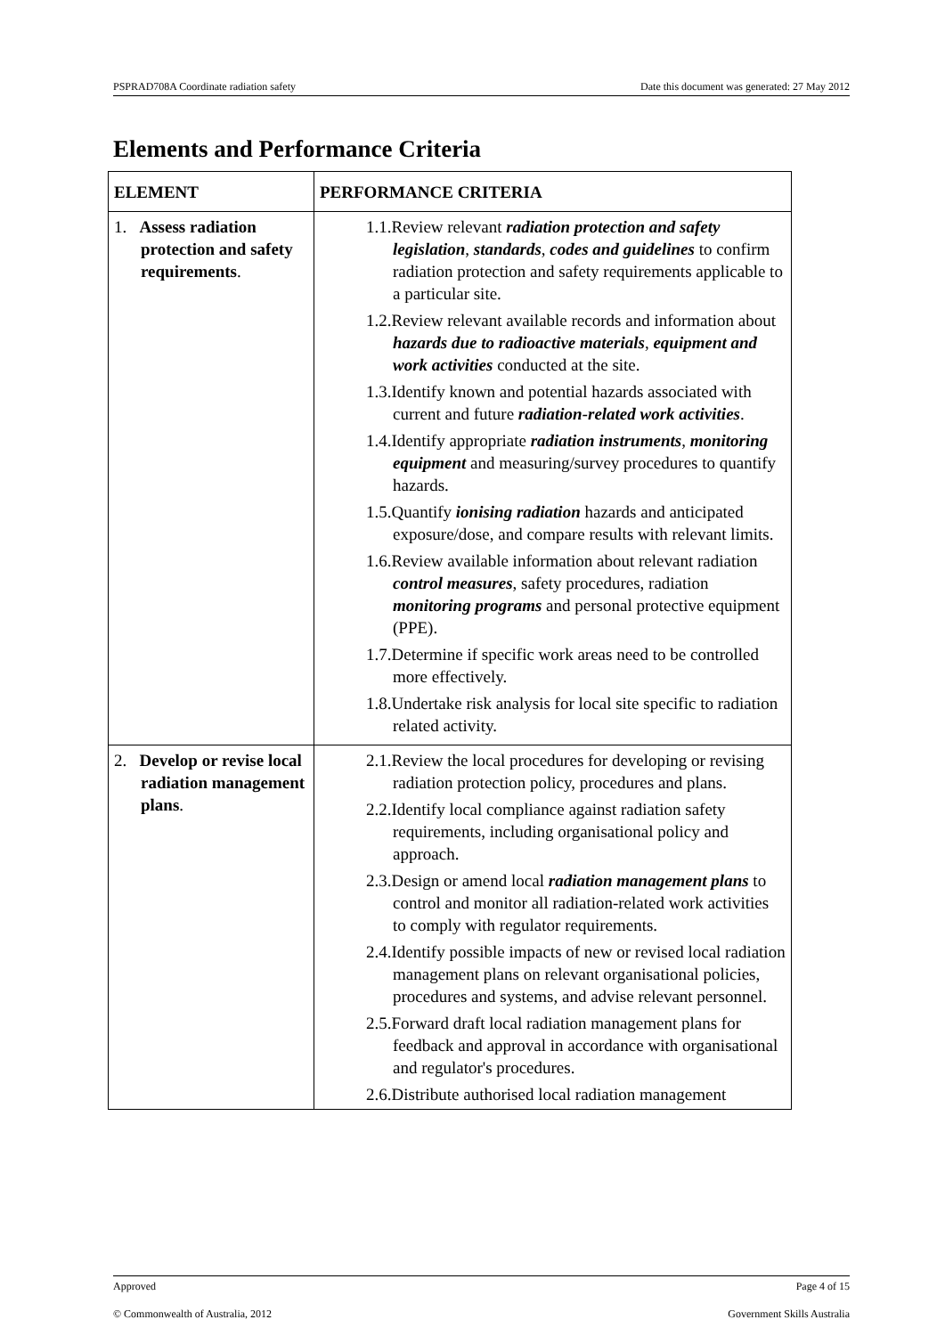PSPRAD708A Coordinate radiation safety Date this document was generated: 27 May 2012
Elements and Performance Criteria
| ELEMENT | PERFORMANCE CRITERIA |
| --- | --- |
| 1. Assess radiation protection and safety requirements . | 1.1.Review relevant radiation protection and safety legislation , standards , codes and guidelines to confirm radiation protection and safety requirements applicable to a particular site. 1.2.Review relevant available records and information about hazards due to radioactive materials , equipment and work activities conducted at the site. 1.3.Identify known and potential hazards associated with current and future radiation-related work activities . 1.4.Identify appropriate radiation instruments , monitoring equipment and measuring/survey procedures to quantify hazards. 1.5.Quantify ionising radiation hazards and anticipated exposure/dose, and compare results with relevant limits. 1.6.Review available information about relevant radiation control measures , safety procedures, radiation monitoring programs and personal protective equipment (PPE). 1.7.Determine if specific work areas need to be controlled more effectively. 1.8.Undertake risk analysis for local site specific to radiation related activity. |
| 2. Develop or revise local radiation management plans . | 2.1.Review the local procedures for developing or revising radiation protection policy, procedures and plans. 2.2.Identify local compliance against radiation safety requirements, including organisational policy and approach. 2.3.Design or amend local radiation management plans to control and monitor all radiation-related work activities to comply with regulator requirements. 2.4.Identify possible impacts of new or revised local radiation management plans on relevant organisational policies, procedures and systems, and advise relevant personnel. 2.5.Forward draft local radiation management plans for feedback and approval in accordance with organisational and regulator's procedures. 2.6.Distribute authorised local radiation management |
Approved Page 4 of 15
© Commonwealth of Australia, 2012 Government Skills Australia